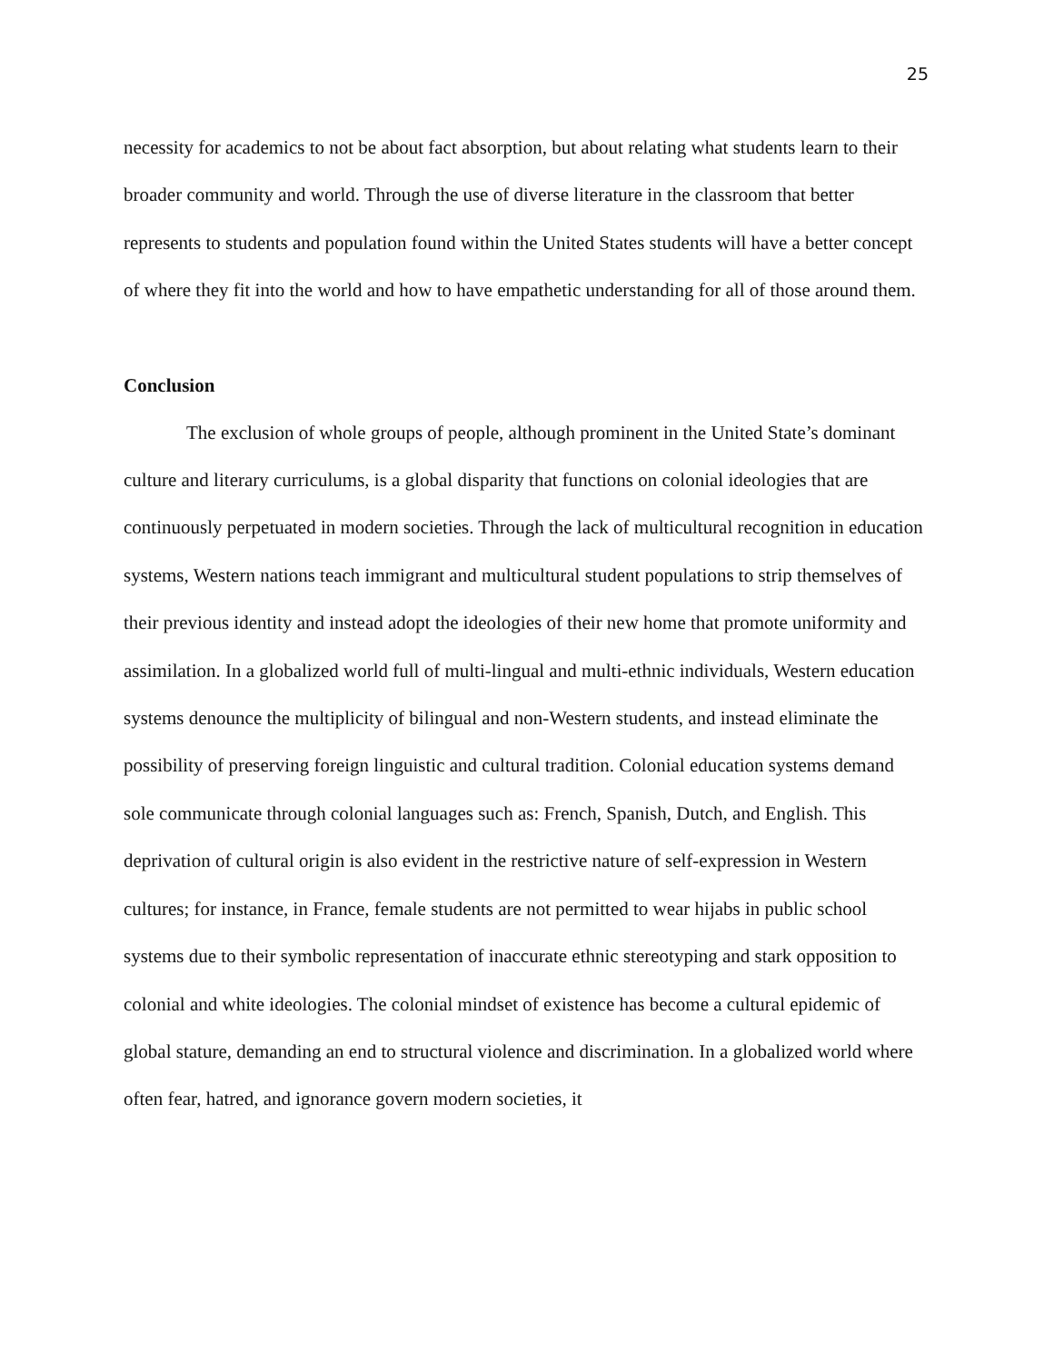25
necessity for academics to not be about fact absorption, but about relating what students learn to their broader community and world. Through the use of diverse literature in the classroom that better represents to students and population found within the United States students will have a better concept of where they fit into the world and how to have empathetic understanding for all of those around them.
Conclusion
The exclusion of whole groups of people, although prominent in the United State’s dominant culture and literary curriculums, is a global disparity that functions on colonial ideologies that are continuously perpetuated in modern societies. Through the lack of multicultural recognition in education systems, Western nations teach immigrant and multicultural student populations to strip themselves of their previous identity and instead adopt the ideologies of their new home that promote uniformity and assimilation. In a globalized world full of multi-lingual and multi-ethnic individuals, Western education systems denounce the multiplicity of bilingual and non-Western students, and instead eliminate the possibility of preserving foreign linguistic and cultural tradition. Colonial education systems demand sole communicate through colonial languages such as: French, Spanish, Dutch, and English. This deprivation of cultural origin is also evident in the restrictive nature of self-expression in Western cultures; for instance, in France, female students are not permitted to wear hijabs in public school systems due to their symbolic representation of inaccurate ethnic stereotyping and stark opposition to colonial and white ideologies. The colonial mindset of existence has become a cultural epidemic of global stature, demanding an end to structural violence and discrimination. In a globalized world where often fear, hatred, and ignorance govern modern societies, it